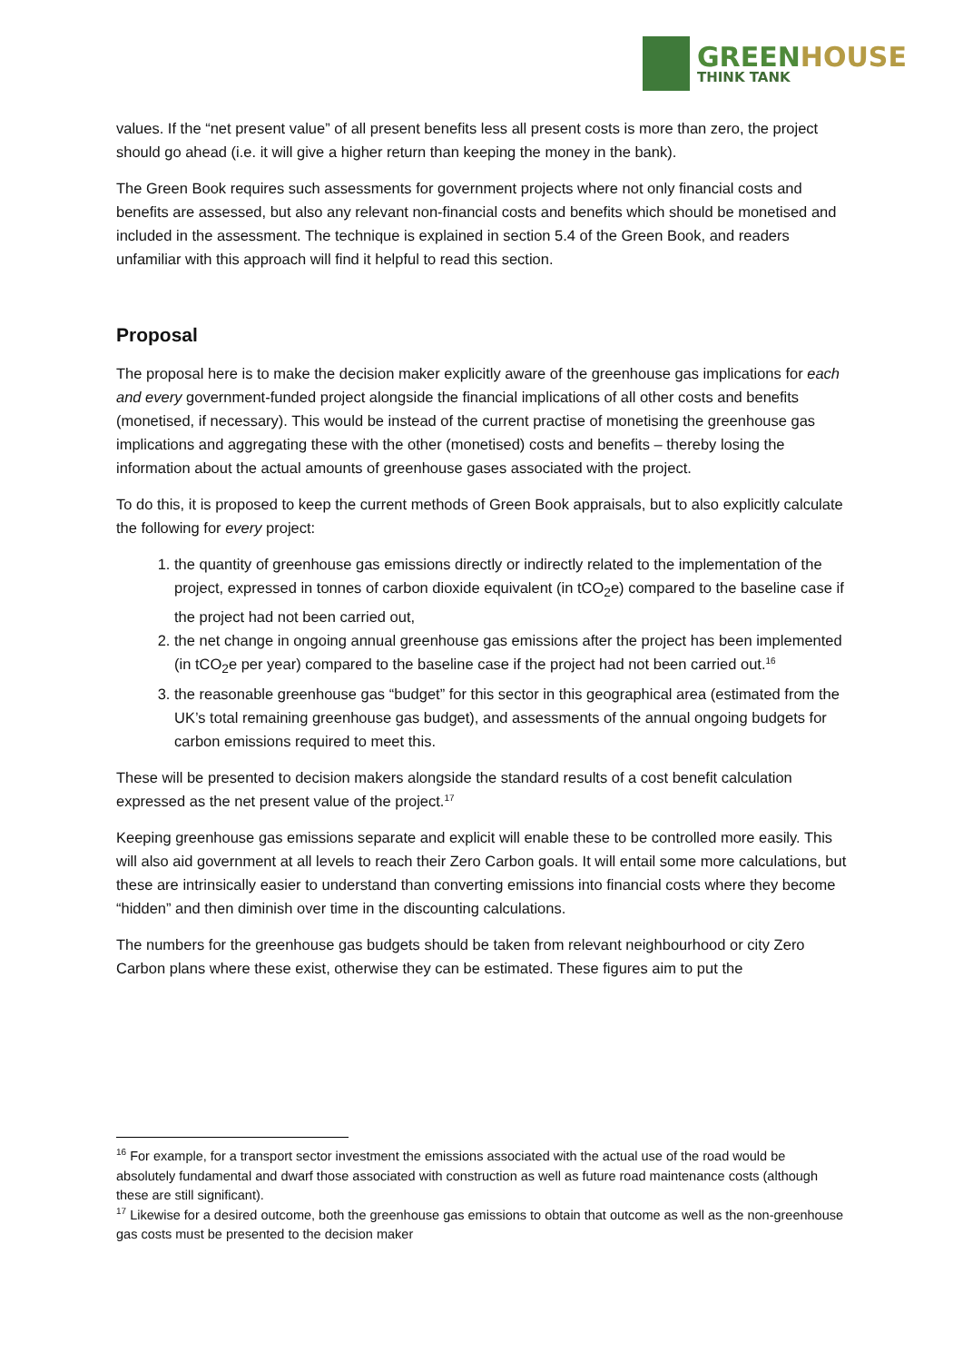GREENHOUSE
THINK TANK
values. If the “net present value” of all present benefits less all present costs is more than zero, the project should go ahead (i.e. it will give a higher return than keeping the money in the bank).
The Green Book requires such assessments for government projects where not only financial costs and benefits are assessed, but also any relevant non-financial costs and benefits which should be monetised and included in the assessment. The technique is explained in section 5.4 of the Green Book, and readers unfamiliar with this approach will find it helpful to read this section.
Proposal
The proposal here is to make the decision maker explicitly aware of the greenhouse gas implications for each and every government-funded project alongside the financial implications of all other costs and benefits (monetised, if necessary). This would be instead of the current practise of monetising the greenhouse gas implications and aggregating these with the other (monetised) costs and benefits – thereby losing the information about the actual amounts of greenhouse gases associated with the project.
To do this, it is proposed to keep the current methods of Green Book appraisals, but to also explicitly calculate the following for every project:
1. the quantity of greenhouse gas emissions directly or indirectly related to the implementation of the project, expressed in tonnes of carbon dioxide equivalent (in tCO<sub>2</sub>e) compared to the baseline case if the project had not been carried out,
2. the net change in ongoing annual greenhouse gas emissions after the project has been implemented (in tCO<sub>2</sub>e per year) compared to the baseline case if the project had not been carried out.<sup>16</sup>
3. the reasonable greenhouse gas “budget” for this sector in this geographical area (estimated from the UK’s total remaining greenhouse gas budget), and assessments of the annual ongoing budgets for carbon emissions required to meet this.
These will be presented to decision makers alongside the standard results of a cost benefit calculation expressed as the net present value of the project.<sup>17</sup>
Keeping greenhouse gas emissions separate and explicit will enable these to be controlled more easily. This will also aid government at all levels to reach their Zero Carbon goals. It will entail some more calculations, but these are intrinsically easier to understand than converting emissions into financial costs where they become “hidden” and then diminish over time in the discounting calculations.
The numbers for the greenhouse gas budgets should be taken from relevant neighbourhood or city Zero Carbon plans where these exist, otherwise they can be estimated. These figures aim to put the
<sup>16</sup> For example, for a transport sector investment the emissions associated with the actual use of the road would be absolutely fundamental and dwarf those associated with construction as well as future road maintenance costs (although these are still significant).
<sup>17</sup> Likewise for a desired outcome, both the greenhouse gas emissions to obtain that outcome as well as the non-greenhouse gas costs must be presented to the decision maker